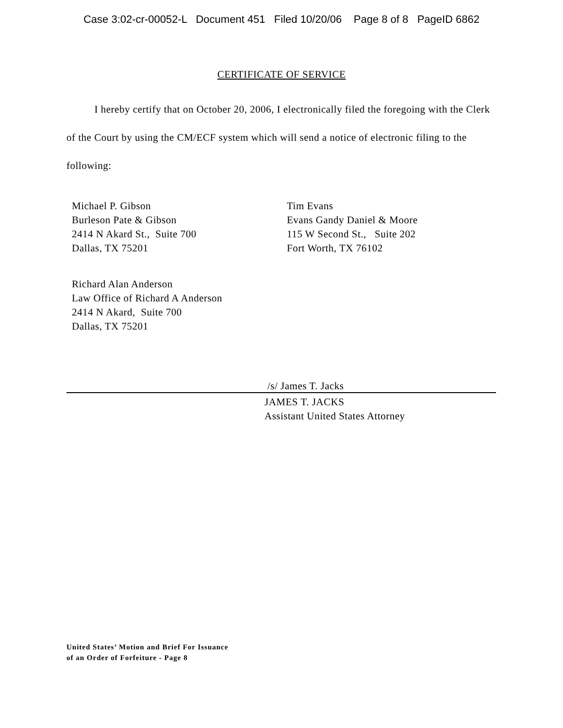Case 3:02-cr-00052-L Document 451 Filed 10/20/06 Page 8 of 8 PageID 6862
CERTIFICATE OF SERVICE
I hereby certify that on October 20, 2006, I electronically filed the foregoing with the Clerk of the Court by using the CM/ECF system which will send a notice of electronic filing to the following:
Michael P. Gibson
Burleson Pate & Gibson
2414 N Akard St., Suite 700
Dallas, TX 75201
Tim Evans
Evans Gandy Daniel & Moore
115 W Second St., Suite 202
Fort Worth, TX 76102
Richard Alan Anderson
Law Office of Richard A Anderson
2414 N Akard, Suite 700
Dallas, TX 75201
/s/ James T. Jacks
JAMES T. JACKS
Assistant United States Attorney
United States’ Motion and Brief For Issuance
of an Order of Forfeiture - Page 8